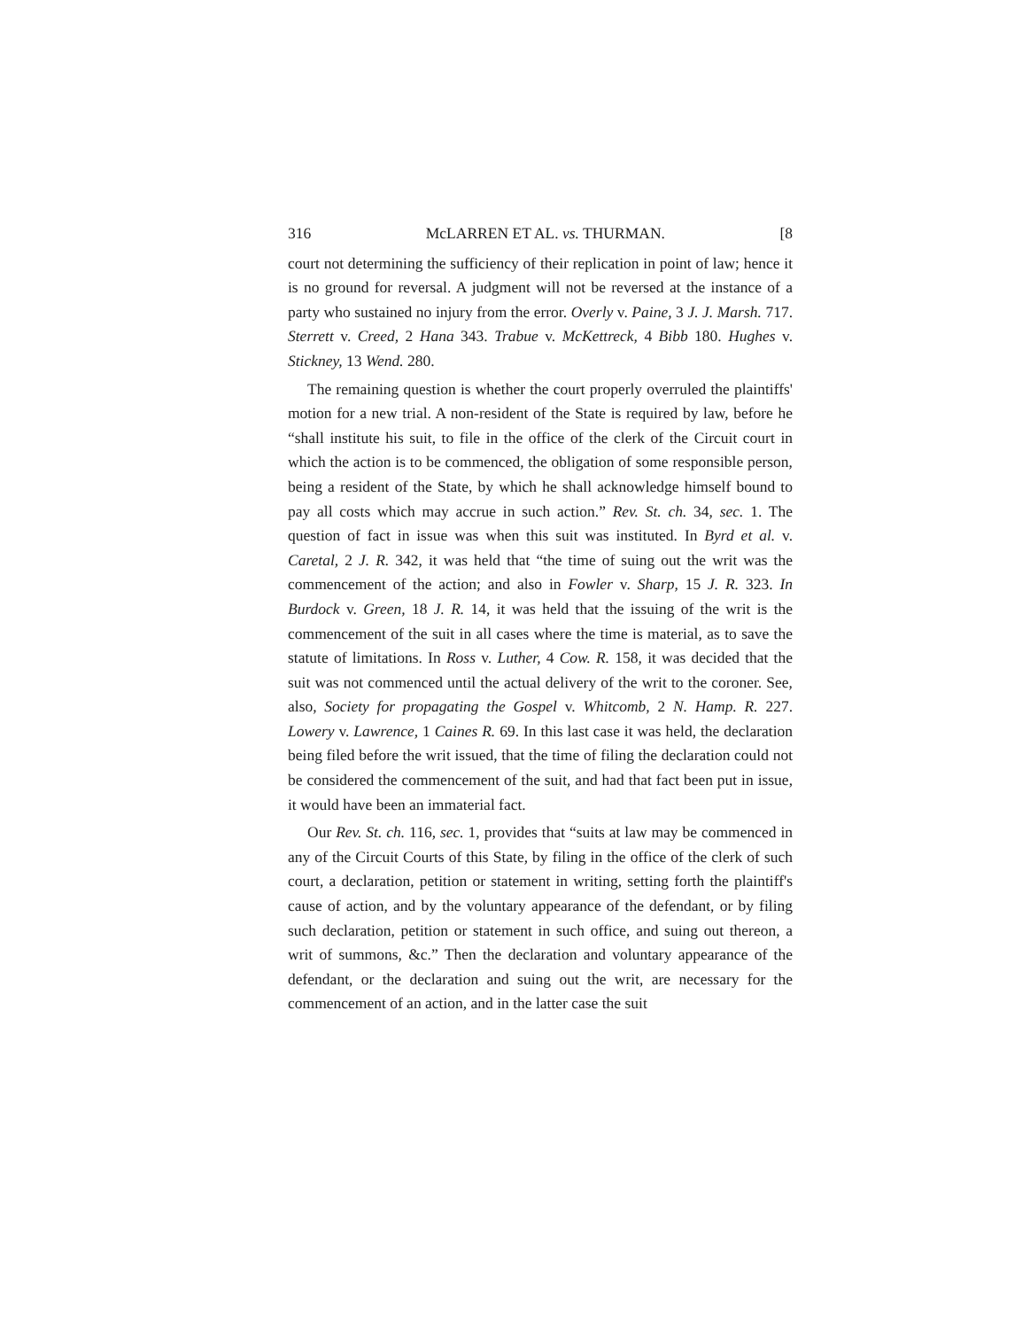316 McLARREN ET AL. vs. THURMAN. [8
court not determining the sufficiency of their replication in point of law; hence it is no ground for reversal. A judgment will not be reversed at the instance of a party who sustained no injury from the error. Overly v. Paine, 3 J. J. Marsh. 717. Sterrett v. Creed, 2 Hana 343. Trabue v. McKettreck, 4 Bibb 180. Hughes v. Stickney, 13 Wend. 280.
The remaining question is whether the court properly overruled the plaintiffs' motion for a new trial. A non-resident of the State is required by law, before he “shall institute his suit, to file in the office of the clerk of the Circuit court in which the action is to be commenced, the obligation of some responsible person, being a resident of the State, by which he shall acknowledge himself bound to pay all costs which may accrue in such action.” Rev. St. ch. 34, sec. 1. The question of fact in issue was when this suit was instituted. In Byrd et al. v. Caretal, 2 J. R. 342, it was held that “the time of suing out the writ was the commencement of the action; and also in Fowler v. Sharp, 15 J. R. 323. In Burdock v. Green, 18 J. R. 14, it was held that the issuing of the writ is the commencement of the suit in all cases where the time is material, as to save the statute of limitations. In Ross v. Luther, 4 Cow. R. 158, it was decided that the suit was not commenced until the actual delivery of the writ to the coroner. See, also, Society for propagating the Gospel v. Whitcomb, 2 N. Hamp. R. 227. Lowery v. Lawrence, 1 Caines R. 69. In this last case it was held, the declaration being filed before the writ issued, that the time of filing the declaration could not be considered the commencement of the suit, and had that fact been put in issue, it would have been an immaterial fact.
Our Rev. St. ch. 116, sec. 1, provides that “suits at law may be commenced in any of the Circuit Courts of this State, by filing in the office of the clerk of such court, a declaration, petition or statement in writing, setting forth the plaintiff's cause of action, and by the voluntary appearance of the defendant, or by filing such declaration, petition or statement in such office, and suing out thereon, a writ of summons, &c.” Then the declaration and voluntary appearance of the defendant, or the declaration and suing out the writ, are necessary for the commencement of an action, and in the latter case the suit